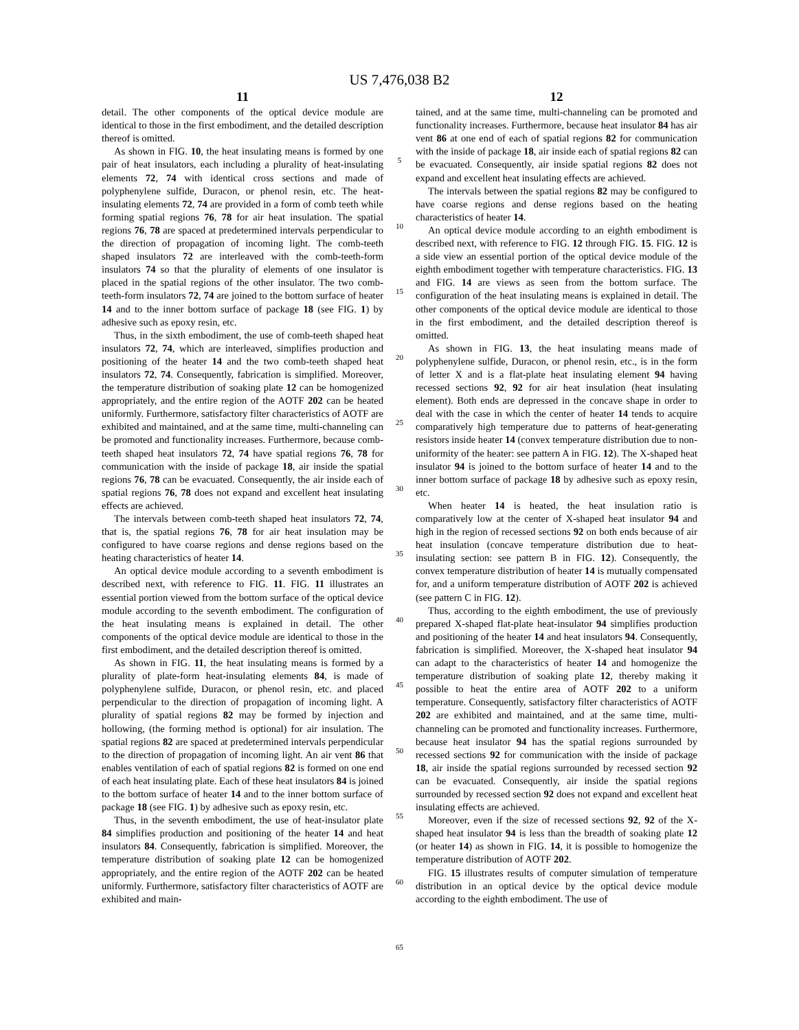US 7,476,038 B2
11
detail. The other components of the optical device module are identical to those in the first embodiment, and the detailed description thereof is omitted.
As shown in FIG. 10, the heat insulating means is formed by one pair of heat insulators, each including a plurality of heat-insulating elements 72, 74 with identical cross sections and made of polyphenylene sulfide, Duracon, or phenol resin, etc. The heat-insulating elements 72, 74 are provided in a form of comb teeth while forming spatial regions 76, 78 for air heat insulation. The spatial regions 76, 78 are spaced at predetermined intervals perpendicular to the direction of propagation of incoming light. The comb-teeth shaped insulators 72 are interleaved with the comb-teeth-form insulators 74 so that the plurality of elements of one insulator is placed in the spatial regions of the other insulator. The two comb-teeth-form insulators 72, 74 are joined to the bottom surface of heater 14 and to the inner bottom surface of package 18 (see FIG. 1) by adhesive such as epoxy resin, etc.
Thus, in the sixth embodiment, the use of comb-teeth shaped heat insulators 72, 74, which are interleaved, simplifies production and positioning of the heater 14 and the two comb-teeth shaped heat insulators 72, 74. Consequently, fabrication is simplified. Moreover, the temperature distribution of soaking plate 12 can be homogenized appropriately, and the entire region of the AOTF 202 can be heated uniformly. Furthermore, satisfactory filter characteristics of AOTF are exhibited and maintained, and at the same time, multi-channeling can be promoted and functionality increases. Furthermore, because comb-teeth shaped heat insulators 72, 74 have spatial regions 76, 78 for communication with the inside of package 18, air inside the spatial regions 76, 78 can be evacuated. Consequently, the air inside each of spatial regions 76, 78 does not expand and excellent heat insulating effects are achieved.
The intervals between comb-teeth shaped heat insulators 72, 74, that is, the spatial regions 76, 78 for air heat insulation may be configured to have coarse regions and dense regions based on the heating characteristics of heater 14.
An optical device module according to a seventh embodiment is described next, with reference to FIG. 11. FIG. 11 illustrates an essential portion viewed from the bottom surface of the optical device module according to the seventh embodiment. The configuration of the heat insulating means is explained in detail. The other components of the optical device module are identical to those in the first embodiment, and the detailed description thereof is omitted.
As shown in FIG. 11, the heat insulating means is formed by a plurality of plate-form heat-insulating elements 84, is made of polyphenylene sulfide, Duracon, or phenol resin, etc. and placed perpendicular to the direction of propagation of incoming light. A plurality of spatial regions 82 may be formed by injection and hollowing, (the forming method is optional) for air insulation. The spatial regions 82 are spaced at predetermined intervals perpendicular to the direction of propagation of incoming light. An air vent 86 that enables ventilation of each of spatial regions 82 is formed on one end of each heat insulating plate. Each of these heat insulators 84 is joined to the bottom surface of heater 14 and to the inner bottom surface of package 18 (see FIG. 1) by adhesive such as epoxy resin, etc.
Thus, in the seventh embodiment, the use of heat-insulator plate 84 simplifies production and positioning of the heater 14 and heat insulators 84. Consequently, fabrication is simplified. Moreover, the temperature distribution of soaking plate 12 can be homogenized appropriately, and the entire region of the AOTF 202 can be heated uniformly. Furthermore, satisfactory filter characteristics of AOTF are exhibited and main-
5
10
15
20
25
30
35
40
45
50
55
60
65
12
tained, and at the same time, multi-channeling can be promoted and functionality increases. Furthermore, because heat insulator 84 has air vent 86 at one end of each of spatial regions 82 for communication with the inside of package 18, air inside each of spatial regions 82 can be evacuated. Consequently, air inside spatial regions 82 does not expand and excellent heat insulating effects are achieved.
The intervals between the spatial regions 82 may be configured to have coarse regions and dense regions based on the heating characteristics of heater 14.
An optical device module according to an eighth embodiment is described next, with reference to FIG. 12 through FIG. 15. FIG. 12 is a side view an essential portion of the optical device module of the eighth embodiment together with temperature characteristics. FIG. 13 and FIG. 14 are views as seen from the bottom surface. The configuration of the heat insulating means is explained in detail. The other components of the optical device module are identical to those in the first embodiment, and the detailed description thereof is omitted.
As shown in FIG. 13, the heat insulating means made of polyphenylene sulfide, Duracon, or phenol resin, etc., is in the form of letter X and is a flat-plate heat insulating element 94 having recessed sections 92, 92 for air heat insulation (heat insulating element). Both ends are depressed in the concave shape in order to deal with the case in which the center of heater 14 tends to acquire comparatively high temperature due to patterns of heat-generating resistors inside heater 14 (convex temperature distribution due to non-uniformity of the heater: see pattern A in FIG. 12). The X-shaped heat insulator 94 is joined to the bottom surface of heater 14 and to the inner bottom surface of package 18 by adhesive such as epoxy resin, etc.
When heater 14 is heated, the heat insulation ratio is comparatively low at the center of X-shaped heat insulator 94 and high in the region of recessed sections 92 on both ends because of air heat insulation (concave temperature distribution due to heat-insulating section: see pattern B in FIG. 12). Consequently, the convex temperature distribution of heater 14 is mutually compensated for, and a uniform temperature distribution of AOTF 202 is achieved (see pattern C in FIG. 12).
Thus, according to the eighth embodiment, the use of previously prepared X-shaped flat-plate heat-insulator 94 simplifies production and positioning of the heater 14 and heat insulators 94. Consequently, fabrication is simplified. Moreover, the X-shaped heat insulator 94 can adapt to the characteristics of heater 14 and homogenize the temperature distribution of soaking plate 12, thereby making it possible to heat the entire area of AOTF 202 to a uniform temperature. Consequently, satisfactory filter characteristics of AOTF 202 are exhibited and maintained, and at the same time, multi-channeling can be promoted and functionality increases. Furthermore, because heat insulator 94 has the spatial regions surrounded by recessed sections 92 for communication with the inside of package 18, air inside the spatial regions surrounded by recessed section 92 can be evacuated. Consequently, air inside the spatial regions surrounded by recessed section 92 does not expand and excellent heat insulating effects are achieved.
Moreover, even if the size of recessed sections 92, 92 of the X-shaped heat insulator 94 is less than the breadth of soaking plate 12 (or heater 14) as shown in FIG. 14, it is possible to homogenize the temperature distribution of AOTF 202.
FIG. 15 illustrates results of computer simulation of temperature distribution in an optical device by the optical device module according to the eighth embodiment. The use of